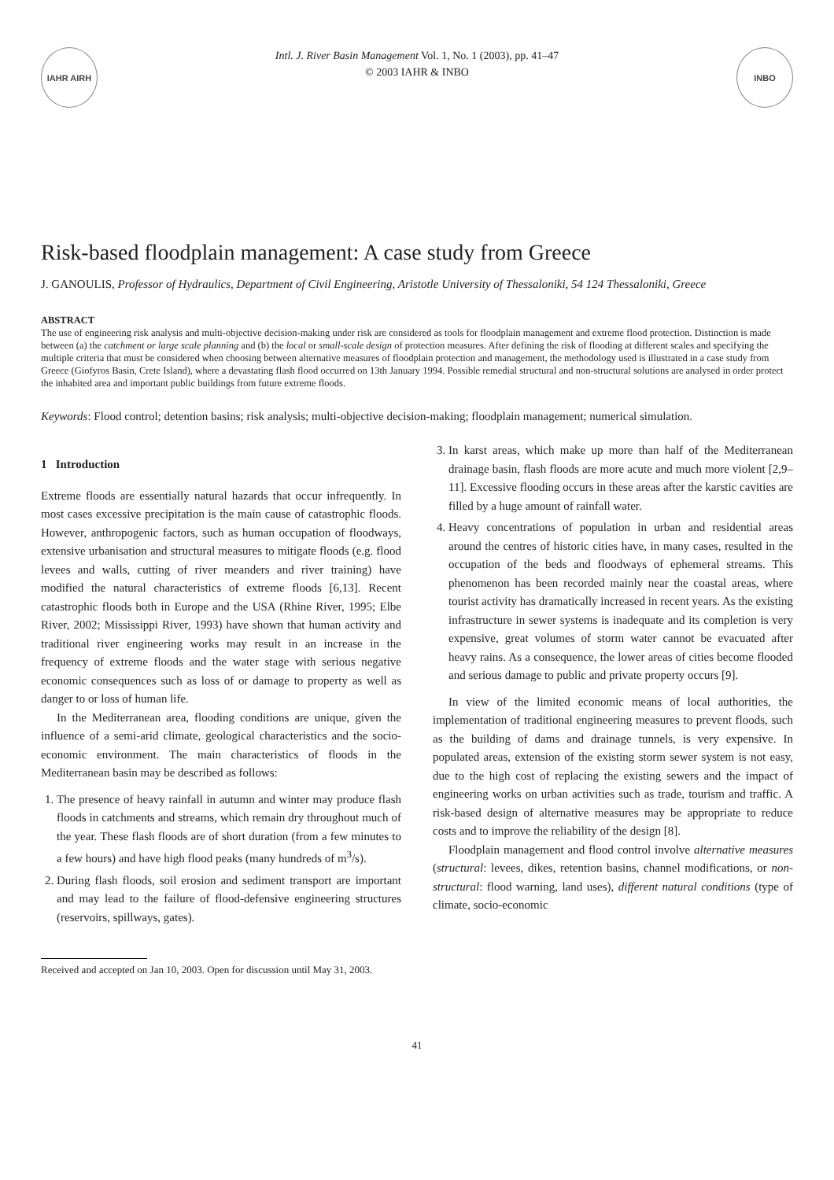IAHR AIRH
Intl. J. River Basin Management Vol. 1, No. 1 (2003), pp. 41–47
© 2003 IAHR & INBO
INBO
Risk-based floodplain management: A case study from Greece
J. GANOULIS, Professor of Hydraulics, Department of Civil Engineering, Aristotle University of Thessaloniki, 54 124 Thessaloniki, Greece
ABSTRACT
The use of engineering risk analysis and multi-objective decision-making under risk are considered as tools for floodplain management and extreme flood protection. Distinction is made between (a) the catchment or large scale planning and (b) the local or small-scale design of protection measures. After defining the risk of flooding at different scales and specifying the multiple criteria that must be considered when choosing between alternative measures of floodplain protection and management, the methodology used is illustrated in a case study from Greece (Giofyros Basin, Crete Island), where a devastating flash flood occurred on 13th January 1994. Possible remedial structural and non-structural solutions are analysed in order protect the inhabited area and important public buildings from future extreme floods.
Keywords: Flood control; detention basins; risk analysis; multi-objective decision-making; floodplain management; numerical simulation.
1 Introduction
Extreme floods are essentially natural hazards that occur infrequently. In most cases excessive precipitation is the main cause of catastrophic floods. However, anthropogenic factors, such as human occupation of floodways, extensive urbanisation and structural measures to mitigate floods (e.g. flood levees and walls, cutting of river meanders and river training) have modified the natural characteristics of extreme floods [6,13]. Recent catastrophic floods both in Europe and the USA (Rhine River, 1995; Elbe River, 2002; Mississippi River, 1993) have shown that human activity and traditional river engineering works may result in an increase in the frequency of extreme floods and the water stage with serious negative economic consequences such as loss of or damage to property as well as danger to or loss of human life.
In the Mediterranean area, flooding conditions are unique, given the influence of a semi-arid climate, geological characteristics and the socio-economic environment. The main characteristics of floods in the Mediterranean basin may be described as follows:
1. The presence of heavy rainfall in autumn and winter may produce flash floods in catchments and streams, which remain dry throughout much of the year. These flash floods are of short duration (from a few minutes to a few hours) and have high flood peaks (many hundreds of m<sup>3</sup>/s).
2. During flash floods, soil erosion and sediment transport are important and may lead to the failure of flood-defensive engineering structures (reservoirs, spillways, gates).
3. In karst areas, which make up more than half of the Mediterranean drainage basin, flash floods are more acute and much more violent [2,9–11]. Excessive flooding occurs in these areas after the karstic cavities are filled by a huge amount of rainfall water.
4. Heavy concentrations of population in urban and residential areas around the centres of historic cities have, in many cases, resulted in the occupation of the beds and floodways of ephemeral streams. This phenomenon has been recorded mainly near the coastal areas, where tourist activity has dramatically increased in recent years. As the existing infrastructure in sewer systems is inadequate and its completion is very expensive, great volumes of storm water cannot be evacuated after heavy rains. As a consequence, the lower areas of cities become flooded and serious damage to public and private property occurs [9].
In view of the limited economic means of local authorities, the implementation of traditional engineering measures to prevent floods, such as the building of dams and drainage tunnels, is very expensive. In populated areas, extension of the existing storm sewer system is not easy, due to the high cost of replacing the existing sewers and the impact of engineering works on urban activities such as trade, tourism and traffic. A risk-based design of alternative measures may be appropriate to reduce costs and to improve the reliability of the design [8].
Floodplain management and flood control involve alternative measures (structural: levees, dikes, retention basins, channel modifications, or non-structural: flood warning, land uses), different natural conditions (type of climate, socio-economic
Received and accepted on Jan 10, 2003. Open for discussion until May 31, 2003.
41